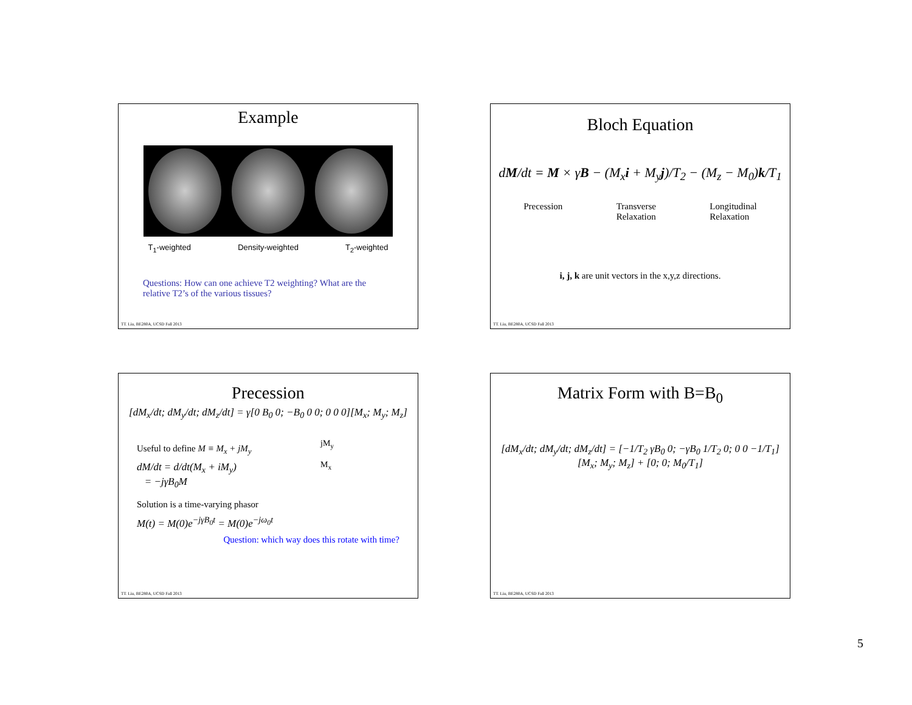Example
T<sub>1</sub>-weighted Density-weighted T<sub>2</sub>-weighted
Questions: How can one achieve T2 weighting? What are the relative T2’s of the various tissues?
TT. Liu, BE280A, UCSD Fall 2013
Bloch Equation
dM/dt = M × γB − (M<sub>x</sub>i + M<sub>y</sub>j)/T<sub>2</sub> − (M<sub>z</sub> − M<sub>0</sub>)k/T<sub>1</sub>
Precession Transverse
Relaxation Longitudinal
Relaxation
i, j, k are unit vectors in the x,y,z directions.
TT. Liu, BE280A, UCSD Fall 2013
Precession
[dM<sub>x</sub>/dt; dM<sub>y</sub>/dt; dM<sub>z</sub>/dt] = γ[0 B<sub>0</sub> 0; −B<sub>0</sub> 0 0; 0 0 0][M<sub>x</sub>; M<sub>y</sub>; M<sub>z</sub>]
Useful to define M ≡ M<sub>x</sub> + jM<sub>y</sub>
dM/dt = d/dt(M<sub>x</sub> + iM<sub>y</sub>)
= −jγB<sub>0</sub>M
jM<sub>y</sub>
M<sub>x</sub>
Solution is a time-varying phasor
M(t) = M(0)e<sup>−jγB<sub>0</sub>t</sup> = M(0)e<sup>−jω<sub>0</sub>t</sup>
Question: which way does this rotate with time?
TT. Liu, BE280A, UCSD Fall 2013
Matrix Form with B=B<sub>0</sub>
[dM<sub>x</sub>/dt; dM<sub>y</sub>/dt; dM<sub>z</sub>/dt] = [−1/T<sub>2</sub> γB<sub>0</sub> 0; −γB<sub>0</sub> 1/T<sub>2</sub> 0; 0 0 −1/T<sub>1</sub>][M<sub>x</sub>; M<sub>y</sub>; M<sub>z</sub>] + [0; 0; M<sub>0</sub>/T<sub>1</sub>]
TT. Liu, BE280A, UCSD Fall 2013
5